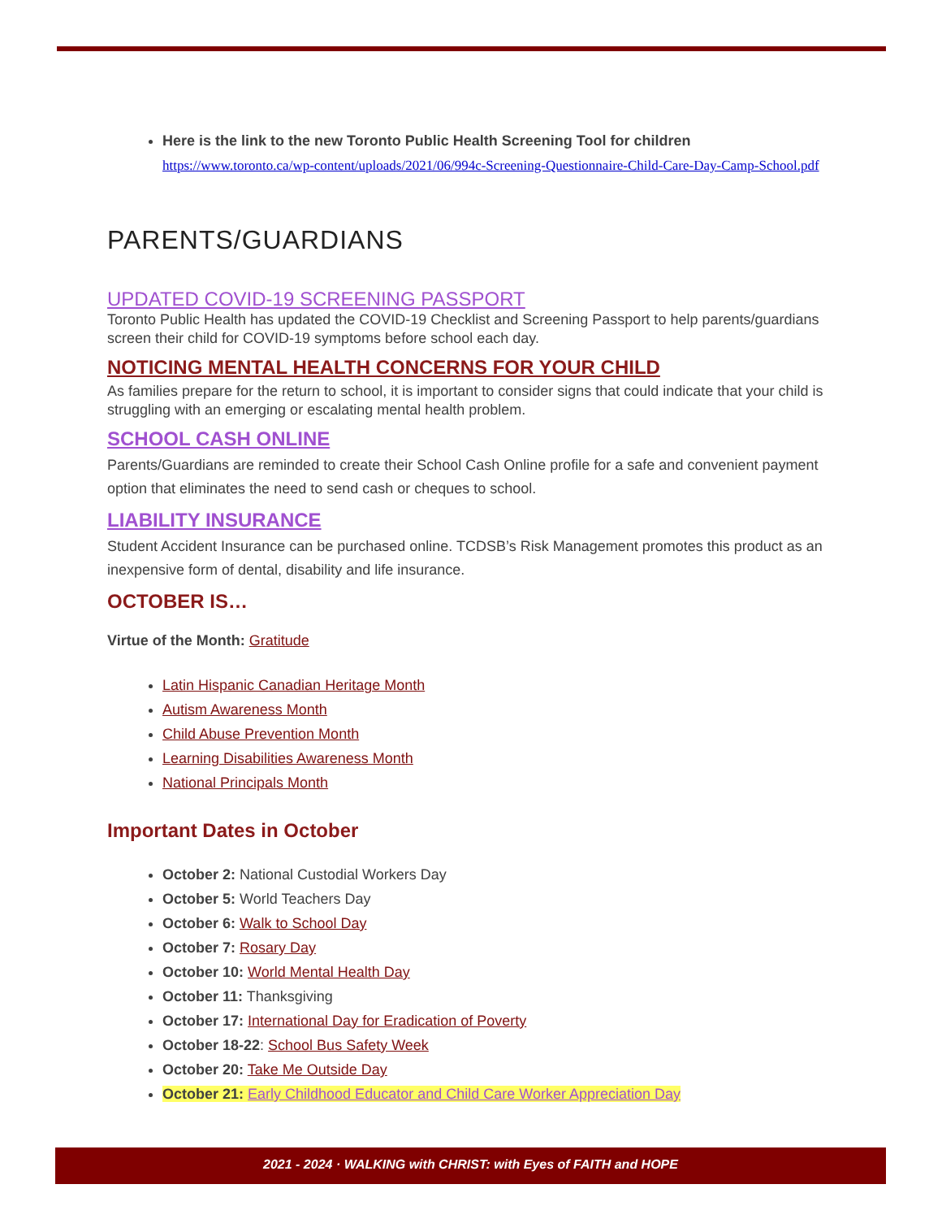Here is the link to the new Toronto Public Health Screening Tool for children
https://www.toronto.ca/wp-content/uploads/2021/06/994c-Screening-Questionnaire-Child-Care-Day-Camp-School.pdf
PARENTS/GUARDIANS
UPDATED COVID-19 SCREENING PASSPORT
Toronto Public Health has updated the COVID-19 Checklist and Screening Passport to help parents/guardians screen their child for COVID-19 symptoms before school each day.
NOTICING MENTAL HEALTH CONCERNS FOR YOUR CHILD
As families prepare for the return to school, it is important to consider signs that could indicate that your child is struggling with an emerging or escalating mental health problem.
SCHOOL CASH ONLINE
Parents/Guardians are reminded to create their School Cash Online profile for a safe and convenient payment option that eliminates the need to send cash or cheques to school.
LIABILITY INSURANCE
Student Accident Insurance can be purchased online. TCDSB’s Risk Management promotes this product as an inexpensive form of dental, disability and life insurance.
OCTOBER IS…
Virtue of the Month: Gratitude
Latin Hispanic Canadian Heritage Month
Autism Awareness Month
Child Abuse Prevention Month
Learning Disabilities Awareness Month
National Principals Month
Important Dates in October
October 2: National Custodial Workers Day
October 5: World Teachers Day
October 6: Walk to School Day
October 7: Rosary Day
October 10: World Mental Health Day
October 11: Thanksgiving
October 17: International Day for Eradication of Poverty
October 18-22: School Bus Safety Week
October 20: Take Me Outside Day
October 21: Early Childhood Educator and Child Care Worker Appreciation Day
2021 - 2024 · WALKING with CHRIST: with Eyes of FAITH and HOPE